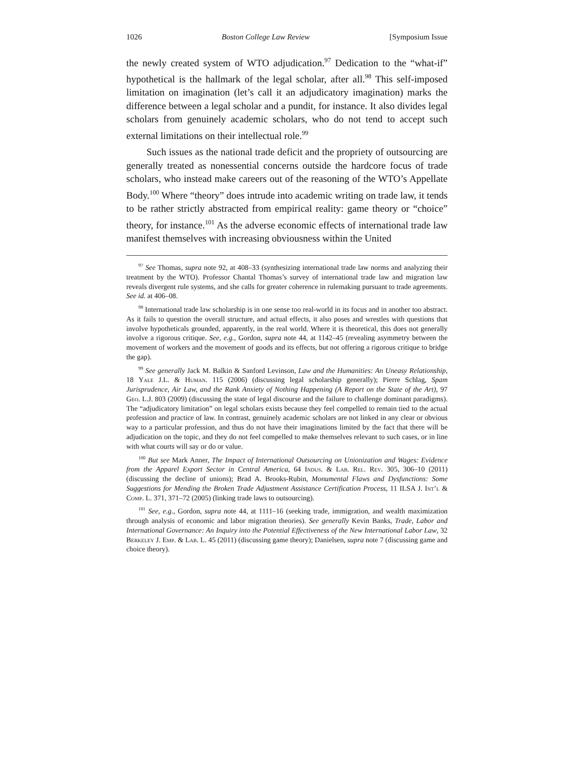1026 Boston College Law Review [Symposium Issue
the newly created system of WTO adjudication.<sup>97</sup> Dedication to the “what-if” hypothetical is the hallmark of the legal scholar, after all.<sup>98</sup> This self-imposed limitation on imagination (let’s call it an adjudicatory imagination) marks the difference between a legal scholar and a pundit, for instance. It also divides legal scholars from genuinely academic scholars, who do not tend to accept such external limitations on their intellectual role.<sup>99</sup>
Such issues as the national trade deficit and the propriety of outsourcing are generally treated as nonessential concerns outside the hardcore focus of trade scholars, who instead make careers out of the reasoning of the WTO’s Appellate Body.<sup>100</sup> Where “theory” does intrude into academic writing on trade law, it tends to be rather strictly abstracted from empirical reality: game theory or “choice” theory, for instance.<sup>101</sup> As the adverse economic effects of international trade law manifest themselves with increasing obviousness within the United
<sup>97</sup> See Thomas, supra note 92, at 408–33 (synthesizing international trade law norms and analyzing their treatment by the WTO). Professor Chantal Thomas’s survey of international trade law and migration law reveals divergent rule systems, and she calls for greater coherence in rulemaking pursuant to trade agreements. See id. at 406–08.
<sup>98</sup> International trade law scholarship is in one sense too real-world in its focus and in another too abstract. As it fails to question the overall structure, and actual effects, it also poses and wrestles with questions that involve hypotheticals grounded, apparently, in the real world. Where it is theoretical, this does not generally involve a rigorous critique. See, e.g., Gordon, supra note 44, at 1142–45 (revealing asymmetry between the movement of workers and the movement of goods and its effects, but not offering a rigorous critique to bridge the gap).
<sup>99</sup> See generally Jack M. Balkin & Sanford Levinson, Law and the Humanities: An Uneasy Relationship, 18 Yale J.L. & Human. 115 (2006) (discussing legal scholarship generally); Pierre Schlag, Spam Jurisprudence, Air Law, and the Rank Anxiety of Nothing Happening (A Report on the State of the Art), 97 Geo. L.J. 803 (2009) (discussing the state of legal discourse and the failure to challenge dominant paradigms). The “adjudicatory limitation” on legal scholars exists because they feel compelled to remain tied to the actual profession and practice of law. In contrast, genuinely academic scholars are not linked in any clear or obvious way to a particular profession, and thus do not have their imaginations limited by the fact that there will be adjudication on the topic, and they do not feel compelled to make themselves relevant to such cases, or in line with what courts will say or do or value.
<sup>100</sup> But see Mark Anner, The Impact of International Outsourcing on Unionization and Wages: Evidence from the Apparel Export Sector in Central America, 64 Indus. & Lab. Rel. Rev. 305, 306–10 (2011) (discussing the decline of unions); Brad A. Brooks-Rubin, Monumental Flaws and Dysfunctions: Some Suggestions for Mending the Broken Trade Adjustment Assistance Certification Process, 11 ILSA J. Int’l & Comp. L. 371, 371–72 (2005) (linking trade laws to outsourcing).
<sup>101</sup> See, e.g., Gordon, supra note 44, at 1111–16 (seeking trade, immigration, and wealth maximization through analysis of economic and labor migration theories). See generally Kevin Banks, Trade, Labor and International Governance: An Inquiry into the Potential Effectiveness of the New International Labor Law, 32 Berkeley J. Emp. & Lab. L. 45 (2011) (discussing game theory); Danielsen, supra note 7 (discussing game and choice theory).